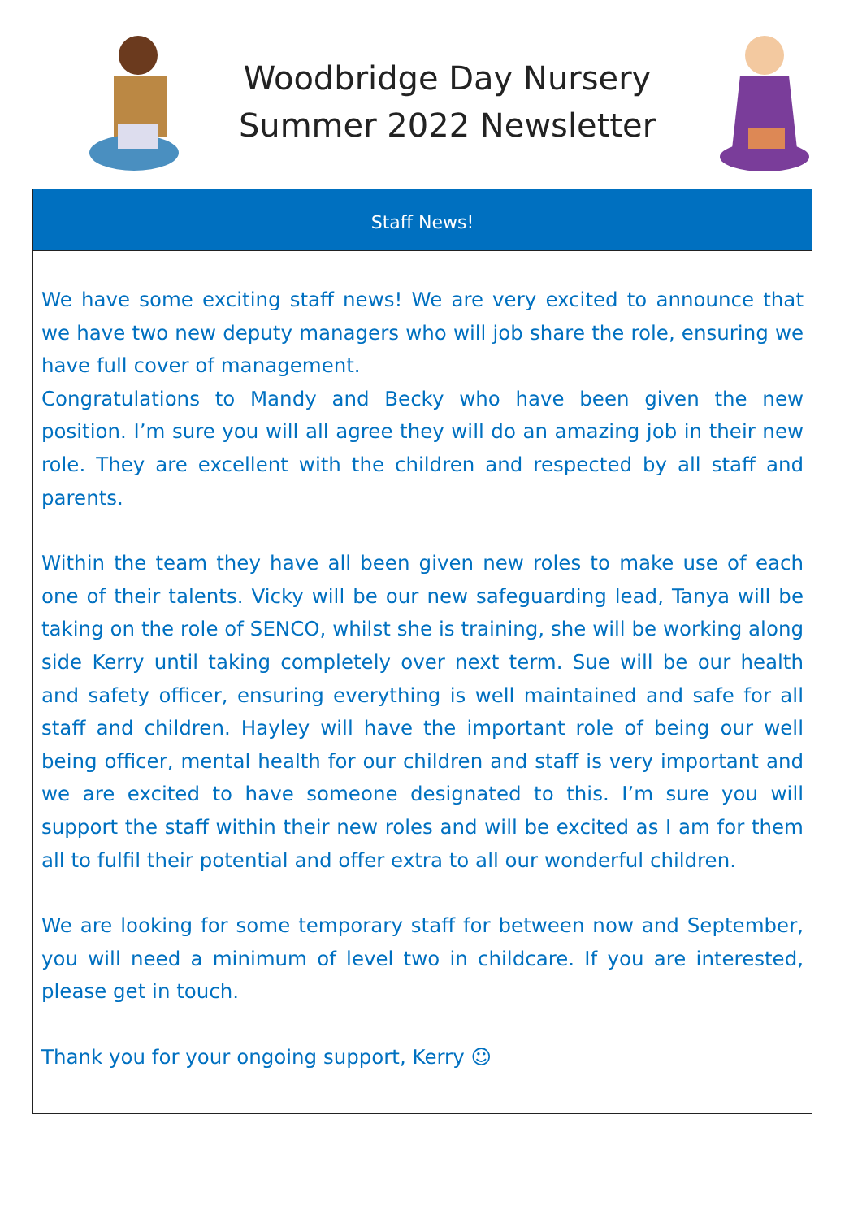Woodbridge Day Nursery
Summer 2022 Newsletter
Staff News!
We have some exciting staff news! We are very excited to announce that we have two new deputy managers who will job share the role, ensuring we have full cover of management.
Congratulations to Mandy and Becky who have been given the new position. I’m sure you will all agree they will do an amazing job in their new role. They are excellent with the children and respected by all staff and parents.
Within the team they have all been given new roles to make use of each one of their talents. Vicky will be our new safeguarding lead, Tanya will be taking on the role of SENCO, whilst she is training, she will be working along side Kerry until taking completely over next term. Sue will be our health and safety officer, ensuring everything is well maintained and safe for all staff and children. Hayley will have the important role of being our well being officer, mental health for our children and staff is very important and we are excited to have someone designated to this. I’m sure you will support the staff within their new roles and will be excited as I am for them all to fulfil their potential and offer extra to all our wonderful children.
We are looking for some temporary staff for between now and September, you will need a minimum of level two in childcare. If you are interested, please get in touch.
Thank you for your ongoing support, Kerry ☺